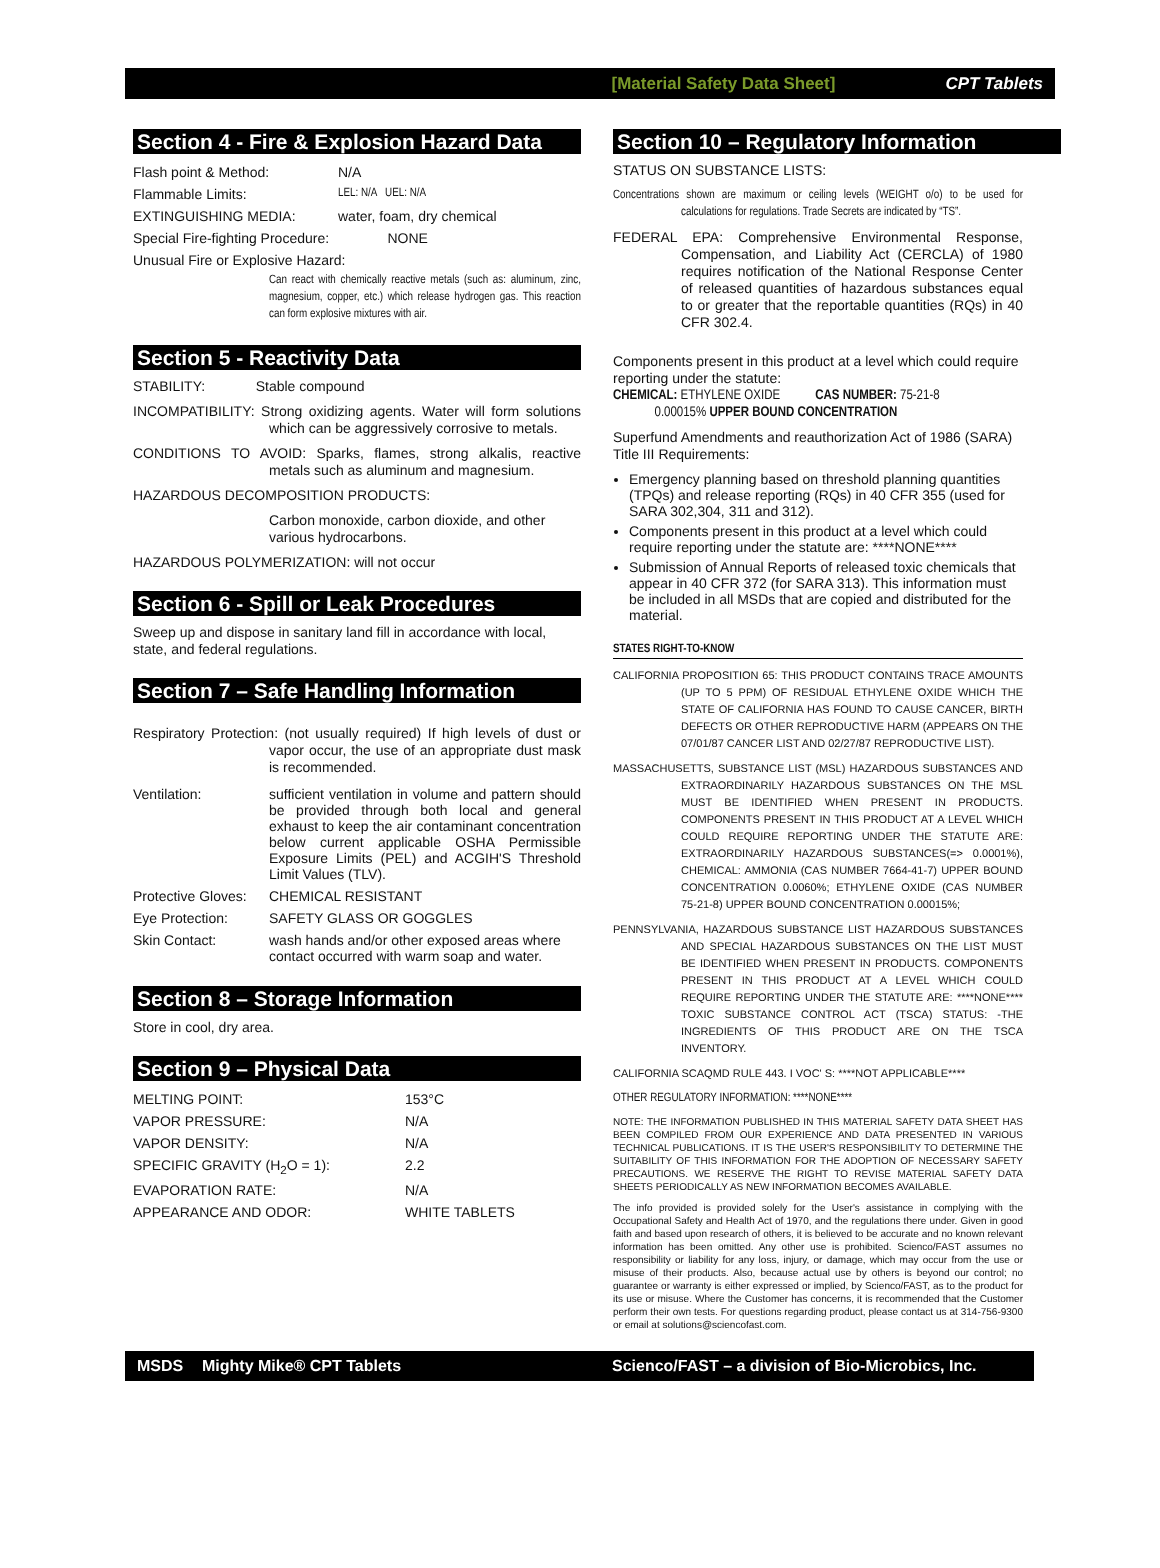[Material Safety Data Sheet] CPT Tablets
Section 4 - Fire & Explosion Hazard Data
| Flash point & Method: | N/A |
| Flammable Limits: | LEL: N/A UEL: N/A |
| EXTINGUISHING MEDIA: | water, foam, dry chemical |
| Special Fire-fighting Procedure: NONE | |
| Unusual Fire or Explosive Hazard: | |
Can react with chemically reactive metals (such as: aluminum, zinc, magnesium, copper, etc.) which release hydrogen gas. This reaction can form explosive mixtures with air.
Section 5 - Reactivity Data
STABILITY: Stable compound
INCOMPATIBILITY: Strong oxidizing agents. Water will form solutions which can be aggressively corrosive to metals.
CONDITIONS TO AVOID: Sparks, flames, strong alkalis, reactive metals such as aluminum and magnesium.
HAZARDOUS DECOMPOSITION PRODUCTS:
Carbon monoxide, carbon dioxide, and other various hydrocarbons.
HAZARDOUS POLYMERIZATION: will not occur
Section 6 - Spill or Leak Procedures
Sweep up and dispose in sanitary land fill in accordance with local, state, and federal regulations.
Section 7 – Safe Handling Information
Respiratory Protection: (not usually required) If high levels of dust or vapor occur, the use of an appropriate dust mask is recommended.
| Ventilation: | sufficient ventilation in volume and pattern should be provided through both local and general exhaust to keep the air contaminant concentration below current applicable OSHA Permissible Exposure Limits (PEL) and ACGIH'S Threshold Limit Values (TLV). |
| Protective Gloves: | CHEMICAL RESISTANT |
| Eye Protection: | SAFETY GLASS OR GOGGLES |
| Skin Contact: | wash hands and/or other exposed areas where contact occurred with warm soap and water. |
Section 8 – Storage Information
Store in cool, dry area.
Section 9 – Physical Data
| MELTING POINT: | 153°C |
| VAPOR PRESSURE: | N/A |
| VAPOR DENSITY: | N/A |
| SPECIFIC GRAVITY (H<sub>2</sub>O = 1): | 2.2 |
| EVAPORATION RATE: | N/A |
| APPEARANCE AND ODOR: | WHITE TABLETS |
Section 10 – Regulatory Information
STATUS ON SUBSTANCE LISTS:
Concentrations shown are maximum or ceiling levels (WEIGHT o/o) to be used for calculations for regulations. Trade Secrets are indicated by “TS”.
FEDERAL EPA: Comprehensive Environmental Response, Compensation, and Liability Act (CERCLA) of 1980 requires notification of the National Response Center of released quantities of hazardous substances equal to or greater that the reportable quantities (RQs) in 40 CFR 302.4.
Components present in this product at a level which could require reporting under the statute:
CHEMICAL: ETHYLENE OXIDE CAS NUMBER: 75-21-8
0.00015% UPPER BOUND CONCENTRATION
Superfund Amendments and reauthorization Act of 1986 (SARA) Title III Requirements:
Emergency planning based on threshold planning quantities (TPQs) and release reporting (RQs) in 40 CFR 355 (used for SARA 302,304, 311 and 312).
Components present in this product at a level which could require reporting under the statute are: ****NONE****
Submission of Annual Reports of released toxic chemicals that appear in 40 CFR 372 (for SARA 313). This information must be included in all MSDs that are copied and distributed for the material.
STATES RIGHT-TO-KNOW
CALIFORNIA PROPOSITION 65: THIS PRODUCT CONTAINS TRACE AMOUNTS (UP TO 5 PPM) OF RESIDUAL ETHYLENE OXIDE WHICH THE STATE OF CALIFORNIA HAS FOUND TO CAUSE CANCER, BIRTH DEFECTS OR OTHER REPRODUCTIVE HARM (APPEARS ON THE 07/01/87 CANCER LIST AND 02/27/87 REPRODUCTIVE LIST).
MASSACHUSETTS, SUBSTANCE LIST (MSL) HAZARDOUS SUBSTANCES AND EXTRAORDINARILY HAZARDOUS SUBSTANCES ON THE MSL MUST BE IDENTIFIED WHEN PRESENT IN PRODUCTS. COMPONENTS PRESENT IN THIS PRODUCT AT A LEVEL WHICH COULD REQUIRE REPORTING UNDER THE STATUTE ARE: EXTRAORDINARILY HAZARDOUS SUBSTANCES(=> 0.0001%), CHEMICAL: AMMONIA (CAS NUMBER 7664-41-7) UPPER BOUND CONCENTRATION 0.0060%; ETHYLENE OXIDE (CAS NUMBER 75-21-8) UPPER BOUND CONCENTRATION 0.00015%;
PENNSYLVANIA, HAZARDOUS SUBSTANCE LIST HAZARDOUS SUBSTANCES AND SPECIAL HAZARDOUS SUBSTANCES ON THE LIST MUST BE IDENTIFIED WHEN PRESENT IN PRODUCTS. COMPONENTS PRESENT IN THIS PRODUCT AT A LEVEL WHICH COULD REQUIRE REPORTING UNDER THE STATUTE ARE: ****NONE**** TOXIC SUBSTANCE CONTROL ACT (TSCA) STATUS: -THE INGREDIENTS OF THIS PRODUCT ARE ON THE TSCA INVENTORY.
CALIFORNIA SCAQMD RULE 443. I VOC' S: ****NOT APPLICABLE****
OTHER REGULATORY INFORMATION: ****NONE****
NOTE: THE INFORMATION PUBLISHED IN THIS MATERIAL SAFETY DATA SHEET HAS BEEN COMPILED FROM OUR EXPERIENCE AND DATA PRESENTED IN VARIOUS TECHNICAL PUBLICATIONS. IT IS THE USER'S RESPONSIBILITY TO DETERMINE THE SUITABILITY OF THIS INFORMATION FOR THE ADOPTION OF NECESSARY SAFETY PRECAUTIONS. WE RESERVE THE RIGHT TO REVISE MATERIAL SAFETY DATA SHEETS PERIODICALLY AS NEW INFORMATION BECOMES AVAILABLE.
The info provided is provided solely for the User's assistance in complying with the Occupational Safety and Health Act of 1970, and the regulations there under. Given in good faith and based upon research of others, it is believed to be accurate and no known relevant information has been omitted. Any other use is prohibited. Scienco/FAST assumes no responsibility or liability for any loss, injury, or damage, which may occur from the use or misuse of their products. Also, because actual use by others is beyond our control; no guarantee or warranty is either expressed or implied, by Scienco/FAST, as to the product for its use or misuse. Where the Customer has concerns, it is recommended that the Customer perform their own tests. For questions regarding product, please contact us at 314-756-9300 or email at solutions@sciencofast.com.
MSDS Mighty Mike® CPT Tablets Scienco/FAST – a division of Bio-Microbics, Inc.